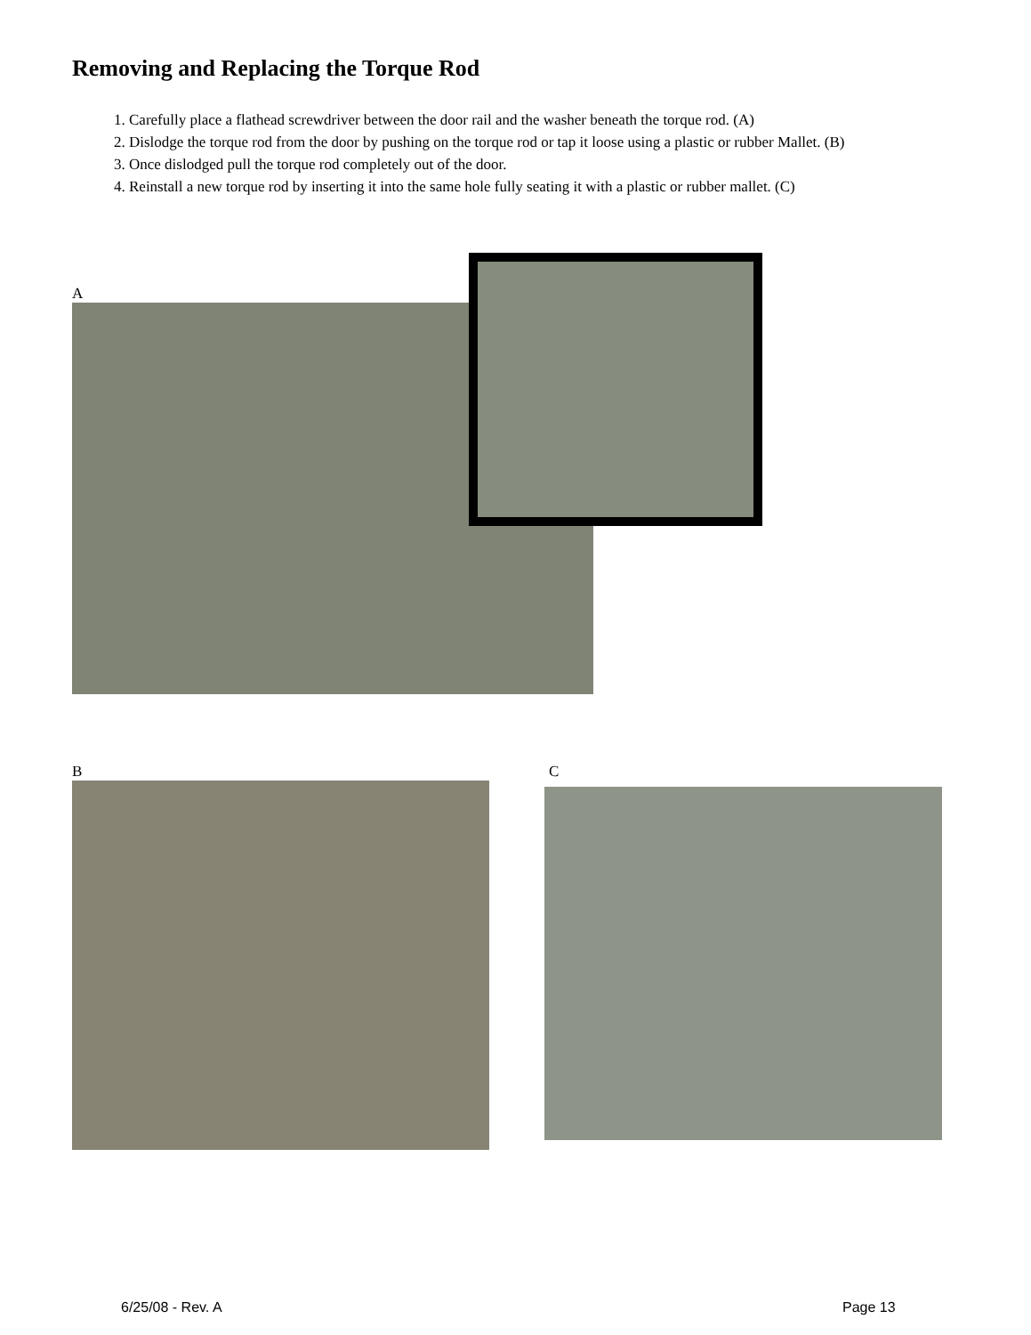Removing and Replacing the Torque Rod
1. Carefully place a flathead screwdriver between the door rail and the washer beneath the torque rod. (A)
2. Dislodge the torque rod from the door by pushing on the torque rod or tap it loose using a plastic or rubber Mallet. (B)
3. Once dislodged pull the torque rod completely out of the door.
4. Reinstall a new torque rod by inserting it into the same hole fully seating it with a plastic or rubber mallet. (C)
A
B C
6/25/08 - Rev. A Page 13